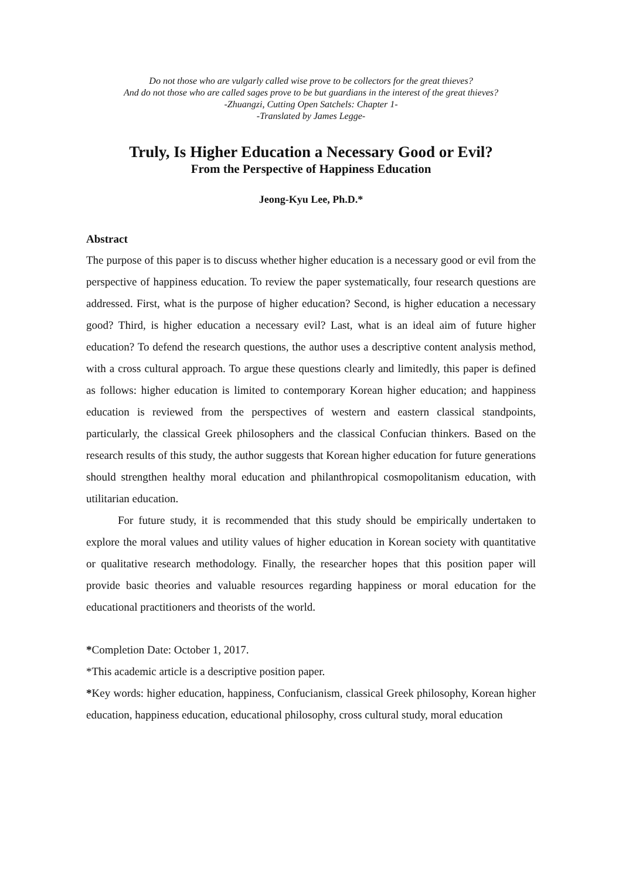Do not those who are vulgarly called wise prove to be collectors for the great thieves?
And do not those who are called sages prove to be but guardians in the interest of the great thieves?
-Zhuangzi, Cutting Open Satchels: Chapter 1-
-Translated by James Legge-
Truly, Is Higher Education a Necessary Good or Evil?
From the Perspective of Happiness Education
Jeong-Kyu Lee, Ph.D.*
Abstract
The purpose of this paper is to discuss whether higher education is a necessary good or evil from the perspective of happiness education. To review the paper systematically, four research questions are addressed. First, what is the purpose of higher education? Second, is higher education a necessary good? Third, is higher education a necessary evil? Last, what is an ideal aim of future higher education? To defend the research questions, the author uses a descriptive content analysis method, with a cross cultural approach. To argue these questions clearly and limitedly, this paper is defined as follows: higher education is limited to contemporary Korean higher education; and happiness education is reviewed from the perspectives of western and eastern classical standpoints, particularly, the classical Greek philosophers and the classical Confucian thinkers. Based on the research results of this study, the author suggests that Korean higher education for future generations should strengthen healthy moral education and philanthropical cosmopolitanism education, with utilitarian education.
For future study, it is recommended that this study should be empirically undertaken to explore the moral values and utility values of higher education in Korean society with quantitative or qualitative research methodology. Finally, the researcher hopes that this position paper will provide basic theories and valuable resources regarding happiness or moral education for the educational practitioners and theorists of the world.
*Completion Date: October 1, 2017.
*This academic article is a descriptive position paper.
*Key words: higher education, happiness, Confucianism, classical Greek philosophy, Korean higher education, happiness education, educational philosophy, cross cultural study, moral education